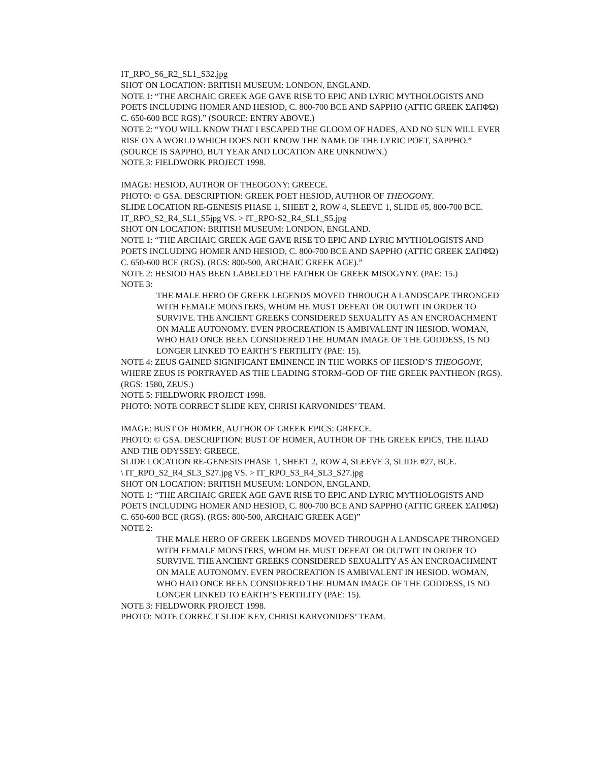IT_RPO_S6_R2_SL1_S32.jpg
SHOT ON LOCATION: BRITISH MUSEUM: LONDON, ENGLAND.
NOTE 1: “THE ARCHAIC GREEK AGE GAVE RISE TO EPIC AND LYRIC MYTHOLOGISTS AND POETS INCLUDING HOMER AND HESIOD, C. 800-700 BCE AND SAPPHO (ATTIC GREEK ΣΑΠΦΏ) C. 650-600 BCE RGS).” (SOURCE: ENTRY ABOVE.)
NOTE 2: “YOU WILL KNOW THAT I ESCAPED THE GLOOM OF HADES, AND NO SUN WILL EVER RISE ON A WORLD WHICH DOES NOT KNOW THE NAME OF THE LYRIC POET, SAPPHO.” (SOURCE IS SAPPHO, BUT YEAR AND LOCATION ARE UNKNOWN.)
NOTE 3: FIELDWORK PROJECT 1998.
IMAGE: HESIOD, AUTHOR OF THEOGONY: GREECE.
PHOTO: © GSA. DESCRIPTION: GREEK POET HESIOD, AUTHOR OF THEOGONY.
SLIDE LOCATION RE-GENESIS PHASE 1, SHEET 2, ROW 4, SLEEVE 1, SLIDE #5, 800-700 BCE.
IT_RPO_S2_R4_SL1_S5jpg VS. > IT_RPO-S2_R4_SL1_S5.jpg
SHOT ON LOCATION: BRITISH MUSEUM: LONDON, ENGLAND.
NOTE 1: “THE ARCHAIC GREEK AGE GAVE RISE TO EPIC AND LYRIC MYTHOLOGISTS AND POETS INCLUDING HOMER AND HESIOD, C. 800-700 BCE AND SAPPHO (ATTIC GREEK ΣΑΠΦΏ) C. 650-600 BCE (RGS). (RGS: 800-500, ARCHAIC GREEK AGE).”
NOTE 2: HESIOD HAS BEEN LABELED THE FATHER OF GREEK MISOGYNY. (PAE: 15.)
NOTE 3:
THE MALE HERO OF GREEK LEGENDS MOVED THROUGH A LANDSCAPE THRONGED WITH FEMALE MONSTERS, WHOM HE MUST DEFEAT OR OUTWIT IN ORDER TO SURVIVE. THE ANCIENT GREEKS CONSIDERED SEXUALITY AS AN ENCROACHMENT ON MALE AUTONOMY. EVEN PROCREATION IS AMBIVALENT IN HESIOD. WOMAN, WHO HAD ONCE BEEN CONSIDERED THE HUMAN IMAGE OF THE GODDESS, IS NO LONGER LINKED TO EARTH’S FERTILITY (PAE: 15).
NOTE 4: ZEUS GAINED SIGNIFICANT EMINENCE IN THE WORKS OF HESIOD’S THEOGONY, WHERE ZEUS IS PORTRAYED AS THE LEADING STORM–GOD OF THE GREEK PANTHEON (RGS). (RGS: 1580, ZEUS.)
NOTE 5: FIELDWORK PROJECT 1998.
PHOTO: NOTE CORRECT SLIDE KEY, CHRISI KARVONIDES’ TEAM.
IMAGE: BUST OF HOMER, AUTHOR OF GREEK EPICS: GREECE.
PHOTO: © GSA. DESCRIPTION: BUST OF HOMER, AUTHOR OF THE GREEK EPICS, THE ILIAD AND THE ODYSSEY: GREECE.
SLIDE LOCATION RE-GENESIS PHASE 1, SHEET 2, ROW 4, SLEEVE 3, SLIDE #27, BCE.
\ IT_RPO_S2_R4_SL3_S27.jpg VS. > IT_RPO_S3_R4_SL3_S27.jpg
SHOT ON LOCATION: BRITISH MUSEUM: LONDON, ENGLAND.
NOTE 1: “THE ARCHAIC GREEK AGE GAVE RISE TO EPIC AND LYRIC MYTHOLOGISTS AND POETS INCLUDING HOMER AND HESIOD, C. 800-700 BCE AND SAPPHO (ATTIC GREEK ΣΑΠΦΏ) C. 650-600 BCE (RGS). (RGS: 800-500, ARCHAIC GREEK AGE)”
NOTE 2:
THE MALE HERO OF GREEK LEGENDS MOVED THROUGH A LANDSCAPE THRONGED WITH FEMALE MONSTERS, WHOM HE MUST DEFEAT OR OUTWIT IN ORDER TO SURVIVE. THE ANCIENT GREEKS CONSIDERED SEXUALITY AS AN ENCROACHMENT ON MALE AUTONOMY. EVEN PROCREATION IS AMBIVALENT IN HESIOD. WOMAN, WHO HAD ONCE BEEN CONSIDERED THE HUMAN IMAGE OF THE GODDESS, IS NO LONGER LINKED TO EARTH’S FERTILITY (PAE: 15).
NOTE 3: FIELDWORK PROJECT 1998.
PHOTO: NOTE CORRECT SLIDE KEY, CHRISI KARVONIDES’ TEAM.